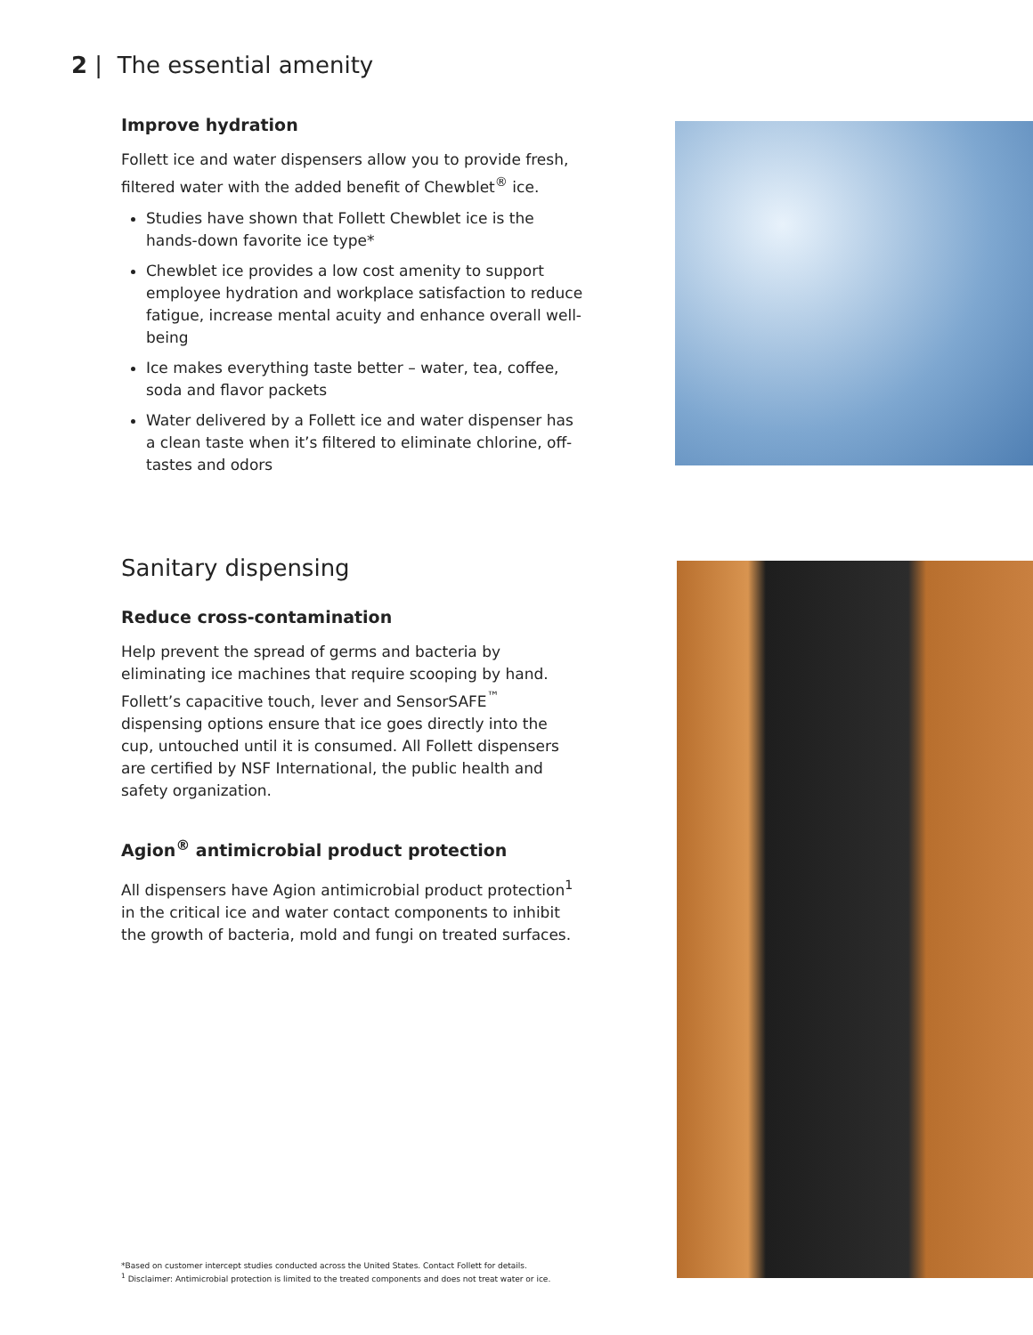2 | The essential amenity
Improve hydration
Follett ice and water dispensers allow you to provide fresh, filtered water with the added benefit of Chewblet<sup>®</sup> ice.
Studies have shown that Follett Chewblet ice is the hands-down favorite ice type*
Chewblet ice provides a low cost amenity to support employee hydration and workplace satisfaction to reduce fatigue, increase mental acuity and enhance overall well-being
Ice makes everything taste better – water, tea, coffee, soda and flavor packets
Water delivered by a Follett ice and water dispenser has a clean taste when it’s filtered to eliminate chlorine, off-tastes and odors
Sanitary dispensing
Reduce cross-contamination
Help prevent the spread of germs and bacteria by eliminating ice machines that require scooping by hand. Follett’s capacitive touch, lever and SensorSAFE<sup>™</sup> dispensing options ensure that ice goes directly into the cup, untouched until it is consumed. All Follett dispensers are certified by NSF International, the public health and safety organization.
Agion<sup>®</sup> antimicrobial product protection
All dispensers have Agion antimicrobial product protection<sup>1</sup> in the critical ice and water contact components to inhibit the growth of bacteria, mold and fungi on treated surfaces.
*Based on customer intercept studies conducted across the United States. Contact Follett for details.
<sup>1</sup> Disclaimer: Antimicrobial protection is limited to the treated components and does not treat water or ice.